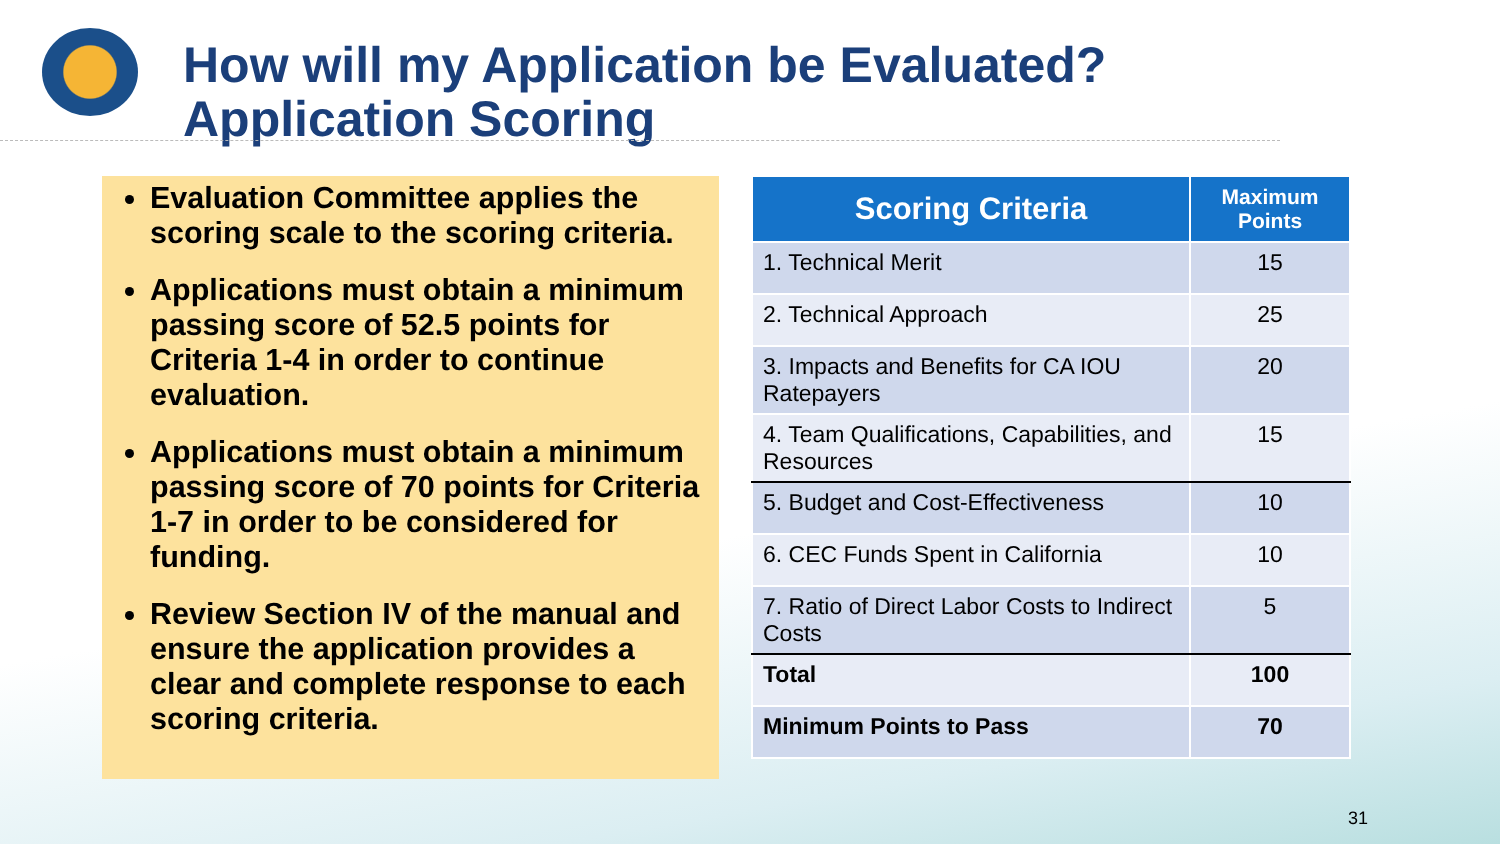How will my Application be Evaluated?
Application Scoring
Evaluation Committee applies the scoring scale to the scoring criteria.
Applications must obtain a minimum passing score of 52.5 points for Criteria 1-4 in order to continue evaluation.
Applications must obtain a minimum passing score of 70 points for Criteria 1-7 in order to be considered for funding.
Review Section IV of the manual and ensure the application provides a clear and complete response to each scoring criteria.
| Scoring Criteria | Maximum Points |
| --- | --- |
| 1. Technical Merit | 15 |
| 2. Technical Approach | 25 |
| 3. Impacts and Benefits for CA IOU Ratepayers | 20 |
| 4. Team Qualifications, Capabilities, and Resources | 15 |
| 5. Budget and Cost-Effectiveness | 10 |
| 6. CEC Funds Spent in California | 10 |
| 7. Ratio of Direct Labor Costs to Indirect Costs | 5 |
| Total | 100 |
| Minimum Points to Pass | 70 |
31